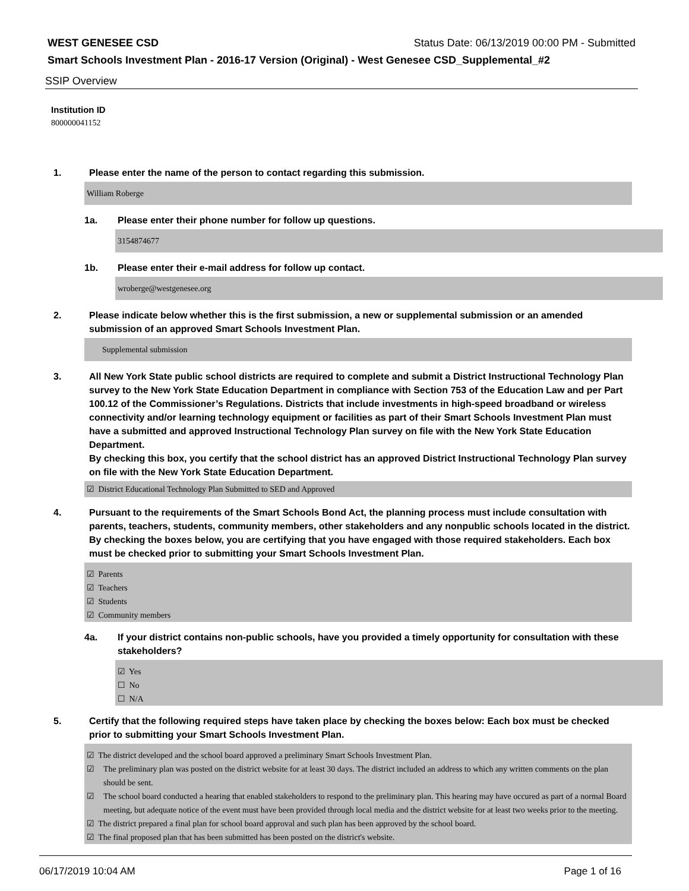WEST GENESEE CSD Status Date: 06/13/2019 00:00 PM - Submitted
Smart Schools Investment Plan - 2016-17 Version (Original) - West Genesee CSD_Supplemental_#2
SSIP Overview
Institution ID
800000041152
1. Please enter the name of the person to contact regarding this submission.
William Roberge
1a. Please enter their phone number for follow up questions.
3154874677
1b. Please enter their e-mail address for follow up contact.
wroberge@westgenesee.org
2. Please indicate below whether this is the first submission, a new or supplemental submission or an amended submission of an approved Smart Schools Investment Plan.
Supplemental submission
3. All New York State public school districts are required to complete and submit a District Instructional Technology Plan survey to the New York State Education Department in compliance with Section 753 of the Education Law and per Part 100.12 of the Commissioner’s Regulations. Districts that include investments in high-speed broadband or wireless connectivity and/or learning technology equipment or facilities as part of their Smart Schools Investment Plan must have a submitted and approved Instructional Technology Plan survey on file with the New York State Education Department.
By checking this box, you certify that the school district has an approved District Instructional Technology Plan survey on file with the New York State Education Department.
☑ District Educational Technology Plan Submitted to SED and Approved
4. Pursuant to the requirements of the Smart Schools Bond Act, the planning process must include consultation with parents, teachers, students, community members, other stakeholders and any nonpublic schools located in the district.
By checking the boxes below, you are certifying that you have engaged with those required stakeholders. Each box must be checked prior to submitting your Smart Schools Investment Plan.
☑ Parents
☑ Teachers
☑ Students
☑ Community members
4a. If your district contains non-public schools, have you provided a timely opportunity for consultation with these stakeholders?
☑ Yes
☐ No
☐ N/A
5. Certify that the following required steps have taken place by checking the boxes below: Each box must be checked prior to submitting your Smart Schools Investment Plan.
☑ The district developed and the school board approved a preliminary Smart Schools Investment Plan.
☑ The preliminary plan was posted on the district website for at least 30 days. The district included an address to which any written comments on the plan should be sent.
☑ The school board conducted a hearing that enabled stakeholders to respond to the preliminary plan. This hearing may have occured as part of a normal Board meeting, but adequate notice of the event must have been provided through local media and the district website for at least two weeks prior to the meeting.
☑ The district prepared a final plan for school board approval and such plan has been approved by the school board.
☑ The final proposed plan that has been submitted has been posted on the district's website.
06/17/2019 10:04 AM Page 1 of 16